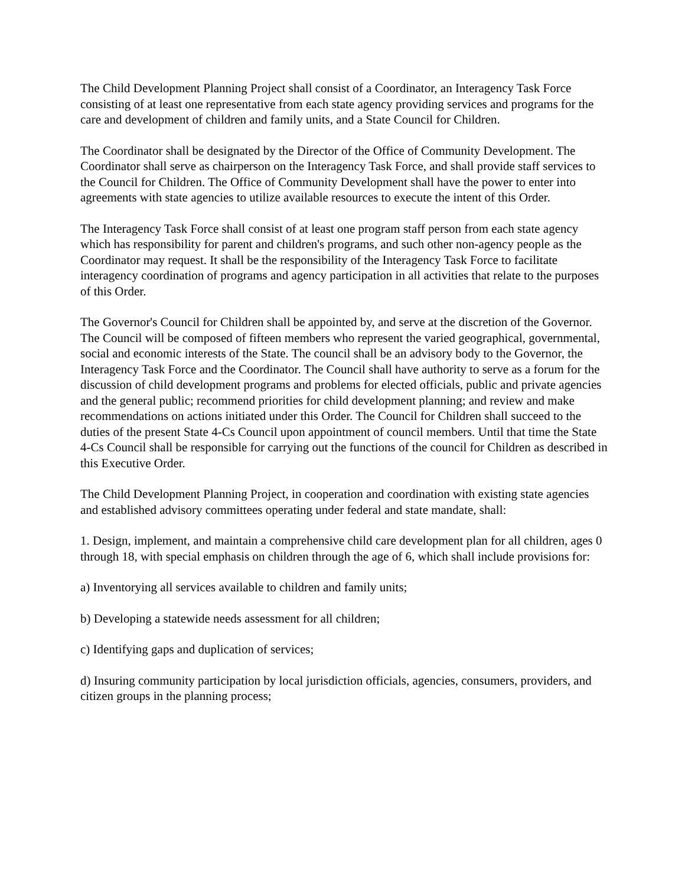The Child Development Planning Project shall consist of a Coordinator, an Interagency Task Force consisting of at least one representative from each state agency providing services and programs for the care and development of children and family units, and a State Council for Children.
The Coordinator shall be designated by the Director of the Office of Community Development. The Coordinator shall serve as chairperson on the Interagency Task Force, and shall provide staff services to the Council for Children. The Office of Community Development shall have the power to enter into agreements with state agencies to utilize available resources to execute the intent of this Order.
The Interagency Task Force shall consist of at least one program staff person from each state agency which has responsibility for parent and children's programs, and such other non-agency people as the Coordinator may request. It shall be the responsibility of the Interagency Task Force to facilitate interagency coordination of programs and agency participation in all activities that relate to the purposes of this Order.
The Governor's Council for Children shall be appointed by, and serve at the discretion of the Governor. The Council will be composed of fifteen members who represent the varied geographical, governmental, social and economic interests of the State. The council shall be an advisory body to the Governor, the Interagency Task Force and the Coordinator. The Council shall have authority to serve as a forum for the discussion of child development programs and problems for elected officials, public and private agencies and the general public; recommend priorities for child development planning; and review and make recommendations on actions initiated under this Order. The Council for Children shall succeed to the duties of the present State 4-Cs Council upon appointment of council members. Until that time the State 4-Cs Council shall be responsible for carrying out the functions of the council for Children as described in this Executive Order.
The Child Development Planning Project, in cooperation and coordination with existing state agencies and established advisory committees operating under federal and state mandate, shall:
1. Design, implement, and maintain a comprehensive child care development plan for all children, ages 0 through 18, with special emphasis on children through the age of 6, which shall include provisions for:
a) Inventorying all services available to children and family units;
b) Developing a statewide needs assessment for all children;
c) Identifying gaps and duplication of services;
d) Insuring community participation by local jurisdiction officials, agencies, consumers, providers, and citizen groups in the planning process;